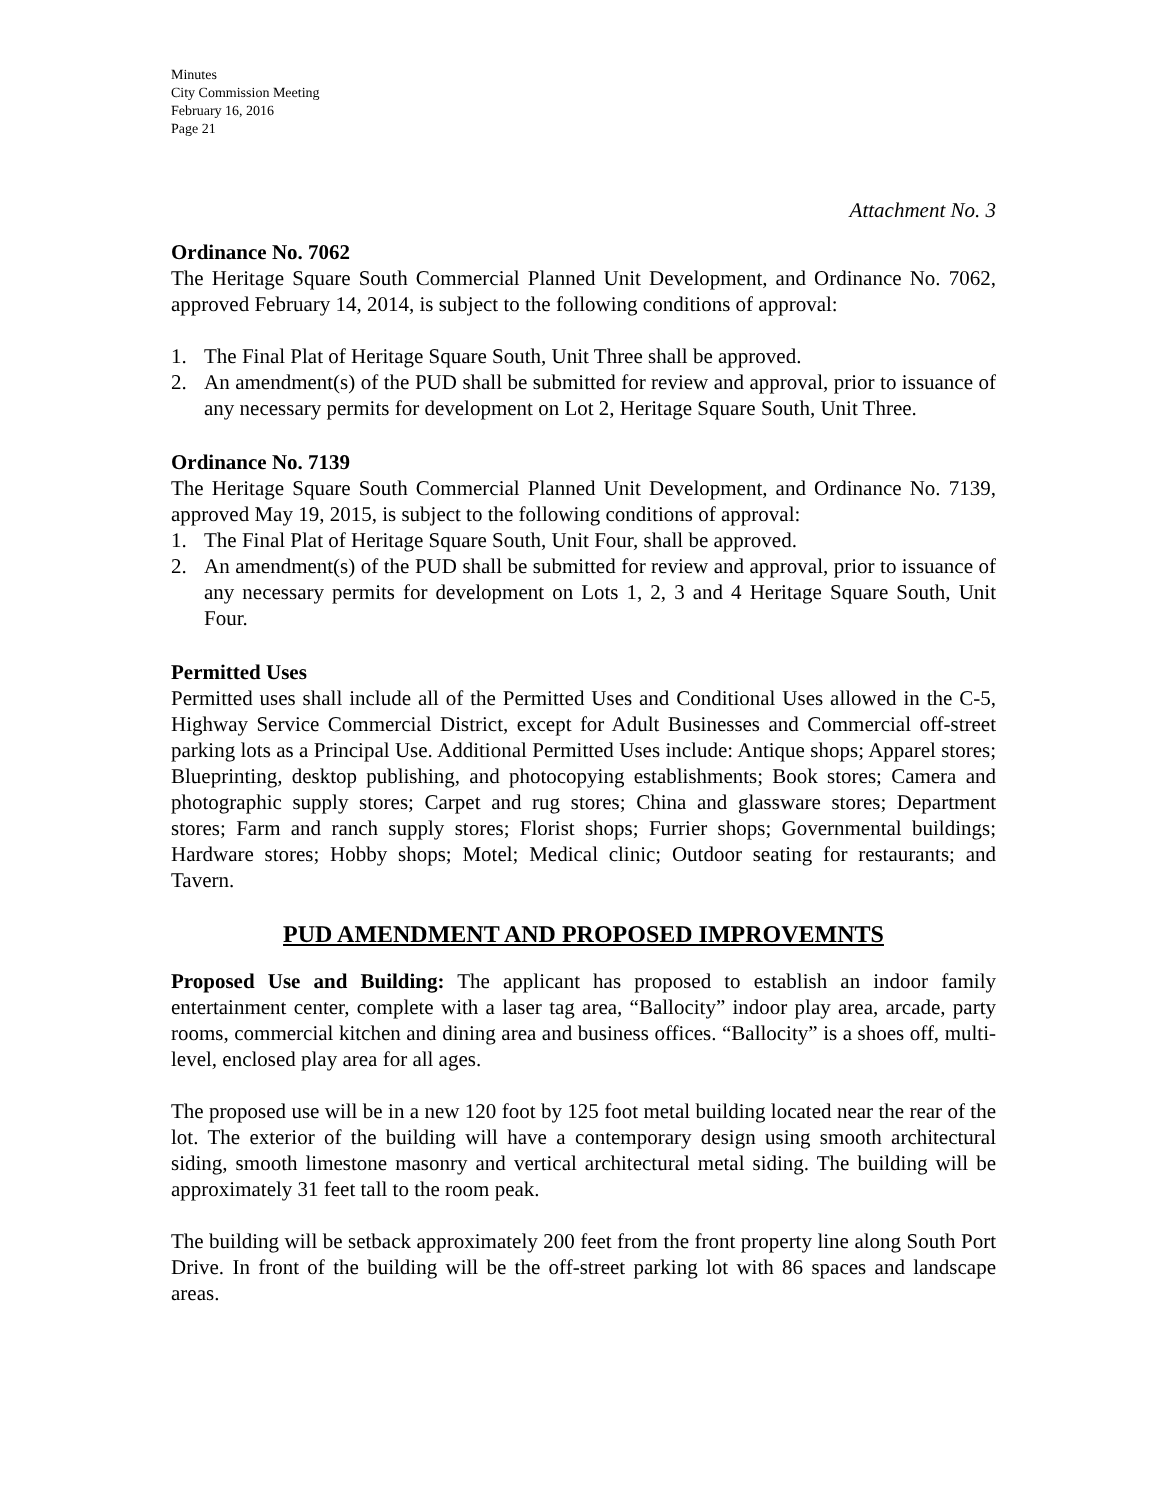Minutes
City Commission Meeting
February 16, 2016
Page 21
Attachment No. 3
Ordinance No. 7062
The Heritage Square South Commercial Planned Unit Development, and Ordinance No. 7062, approved February 14, 2014, is subject to the following conditions of approval:
1. The Final Plat of Heritage Square South, Unit Three shall be approved.
2. An amendment(s) of the PUD shall be submitted for review and approval, prior to issuance of any necessary permits for development on Lot 2, Heritage Square South, Unit Three.
Ordinance No. 7139
The Heritage Square South Commercial Planned Unit Development, and Ordinance No. 7139, approved May 19, 2015, is subject to the following conditions of approval:
1. The Final Plat of Heritage Square South, Unit Four, shall be approved.
2. An amendment(s) of the PUD shall be submitted for review and approval, prior to issuance of any necessary permits for development on Lots 1, 2, 3 and 4 Heritage Square South, Unit Four.
Permitted Uses
Permitted uses shall include all of the Permitted Uses and Conditional Uses allowed in the C-5, Highway Service Commercial District, except for Adult Businesses and Commercial off-street parking lots as a Principal Use. Additional Permitted Uses include: Antique shops; Apparel stores; Blueprinting, desktop publishing, and photocopying establishments; Book stores; Camera and photographic supply stores; Carpet and rug stores; China and glassware stores; Department stores; Farm and ranch supply stores; Florist shops; Furrier shops; Governmental buildings; Hardware stores; Hobby shops; Motel; Medical clinic; Outdoor seating for restaurants; and Tavern.
PUD AMENDMENT AND PROPOSED IMPROVEMNTS
Proposed Use and Building: The applicant has proposed to establish an indoor family entertainment center, complete with a laser tag area, “Ballocity” indoor play area, arcade, party rooms, commercial kitchen and dining area and business offices. “Ballocity” is a shoes off, multi-level, enclosed play area for all ages.
The proposed use will be in a new 120 foot by 125 foot metal building located near the rear of the lot. The exterior of the building will have a contemporary design using smooth architectural siding, smooth limestone masonry and vertical architectural metal siding. The building will be approximately 31 feet tall to the room peak.
The building will be setback approximately 200 feet from the front property line along South Port Drive. In front of the building will be the off-street parking lot with 86 spaces and landscape areas.